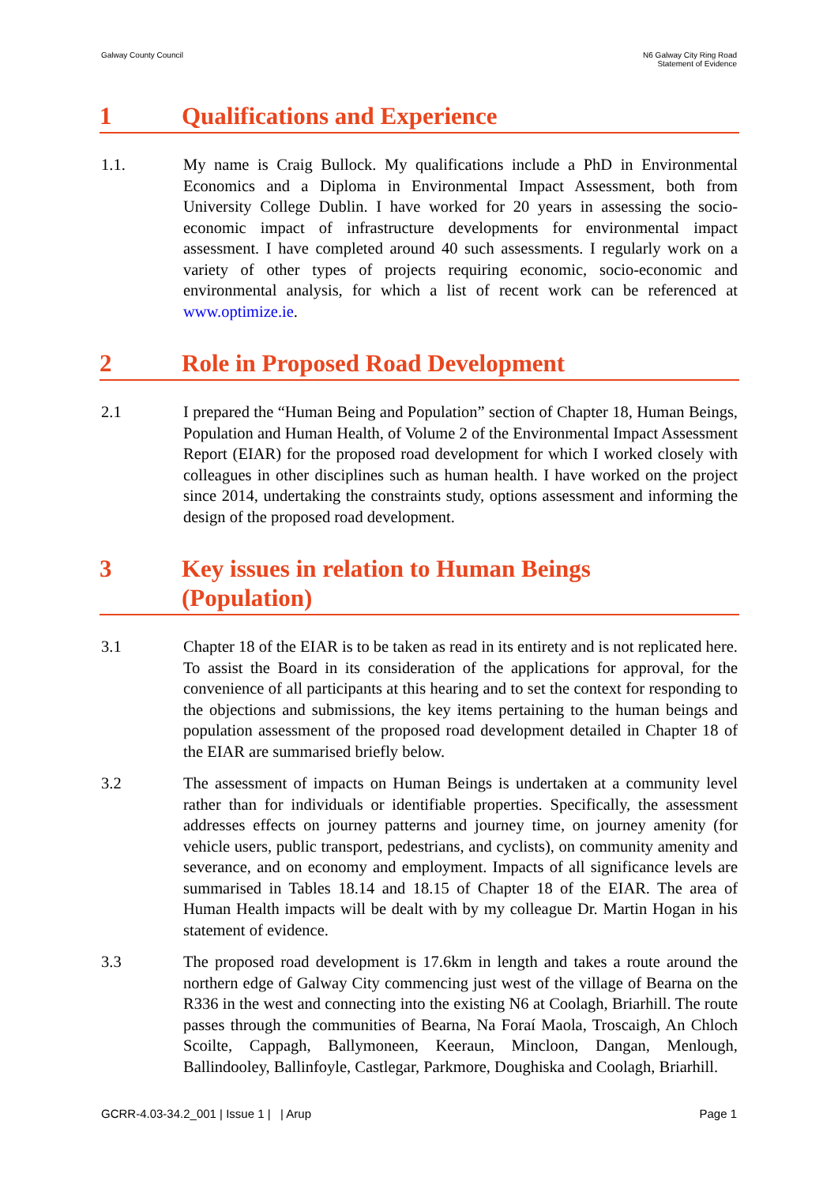Galway County Council N6 Galway City Ring Road
Statement of Evidence
1 Qualifications and Experience
1.1. My name is Craig Bullock. My qualifications include a PhD in Environmental Economics and a Diploma in Environmental Impact Assessment, both from University College Dublin. I have worked for 20 years in assessing the socio-economic impact of infrastructure developments for environmental impact assessment. I have completed around 40 such assessments. I regularly work on a variety of other types of projects requiring economic, socio-economic and environmental analysis, for which a list of recent work can be referenced at www.optimize.ie.
2 Role in Proposed Road Development
2.1 I prepared the “Human Being and Population” section of Chapter 18, Human Beings, Population and Human Health, of Volume 2 of the Environmental Impact Assessment Report (EIAR) for the proposed road development for which I worked closely with colleagues in other disciplines such as human health. I have worked on the project since 2014, undertaking the constraints study, options assessment and informing the design of the proposed road development.
3 Key issues in relation to Human Beings
(Population)
3.1 Chapter 18 of the EIAR is to be taken as read in its entirety and is not replicated here. To assist the Board in its consideration of the applications for approval, for the convenience of all participants at this hearing and to set the context for responding to the objections and submissions, the key items pertaining to the human beings and population assessment of the proposed road development detailed in Chapter 18 of the EIAR are summarised briefly below.
3.2 The assessment of impacts on Human Beings is undertaken at a community level rather than for individuals or identifiable properties. Specifically, the assessment addresses effects on journey patterns and journey time, on journey amenity (for vehicle users, public transport, pedestrians, and cyclists), on community amenity and severance, and on economy and employment. Impacts of all significance levels are summarised in Tables 18.14 and 18.15 of Chapter 18 of the EIAR. The area of Human Health impacts will be dealt with by my colleague Dr. Martin Hogan in his statement of evidence.
3.3 The proposed road development is 17.6km in length and takes a route around the northern edge of Galway City commencing just west of the village of Bearna on the R336 in the west and connecting into the existing N6 at Coolagh, Briarhill. The route passes through the communities of Bearna, Na Foraí Maola, Troscaigh, An Chloch Scoilte, Cappagh, Ballymoneen, Keeraun, Mincloon, Dangan, Menlough, Ballindooley, Ballinfoyle, Castlegar, Parkmore, Doughiska and Coolagh, Briarhill.
GCRR-4.03-34.2_001 | Issue 1 | | Arup
Page 1